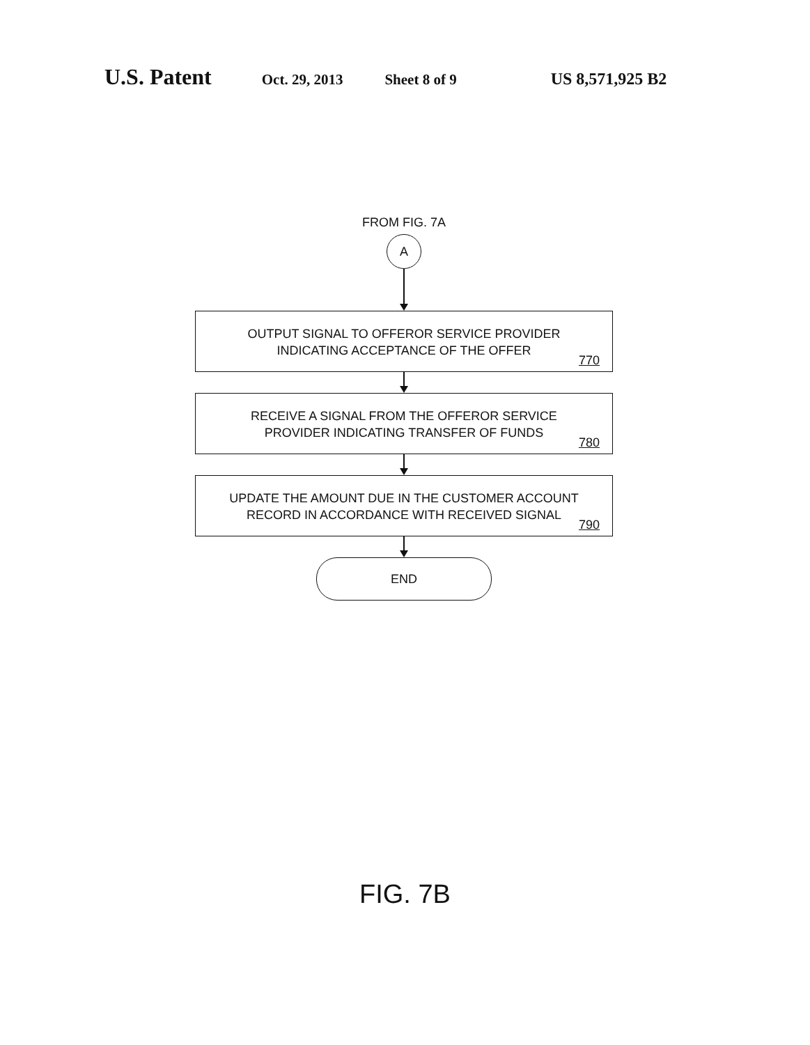U.S. Patent Oct. 29, 2013 Sheet 8 of 9 US 8,571,925 B2
FROM FIG. 7A
A
OUTPUT SIGNAL TO OFFEROR SERVICE PROVIDER
INDICATING ACCEPTANCE OF THE OFFER
770
RECEIVE A SIGNAL FROM THE OFFEROR SERVICE
PROVIDER INDICATING TRANSFER OF FUNDS
780
UPDATE THE AMOUNT DUE IN THE CUSTOMER ACCOUNT
RECORD IN ACCORDANCE WITH RECEIVED SIGNAL
790
END
FIG. 7B